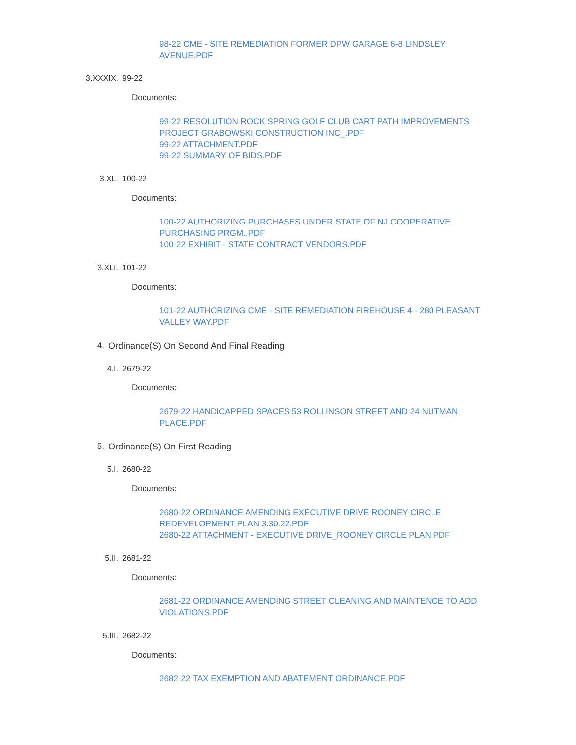98-22 CME - SITE REMEDIATION FORMER DPW GARAGE 6-8 LINDSLEY AVENUE.PDF
3.XXXIX. 99-22
Documents:
99-22 RESOLUTION ROCK SPRING GOLF CLUB CART PATH IMPROVEMENTS PROJECT GRABOWSKI CONSTRUCTION INC_.PDF
99-22 ATTACHMENT.PDF
99-22 SUMMARY OF BIDS.PDF
3.XL. 100-22
Documents:
100-22 AUTHORIZING PURCHASES UNDER STATE OF NJ COOPERATIVE PURCHASING PRGM..PDF
100-22 EXHIBIT - STATE CONTRACT VENDORS.PDF
3.XLI. 101-22
Documents:
101-22 AUTHORIZING CME - SITE REMEDIATION FIREHOUSE 4 - 280 PLEASANT VALLEY WAY.PDF
4. Ordinance(S) On Second And Final Reading
4.I. 2679-22
Documents:
2679-22 HANDICAPPED SPACES 53 ROLLINSON STREET AND 24 NUTMAN PLACE.PDF
5. Ordinance(S) On First Reading
5.I. 2680-22
Documents:
2680-22 ORDINANCE AMENDING EXECUTIVE DRIVE ROONEY CIRCLE REDEVELOPMENT PLAN 3.30.22.PDF
2680-22 ATTACHMENT - EXECUTIVE DRIVE_ROONEY CIRCLE PLAN.PDF
5.II. 2681-22
Documents:
2681-22 ORDINANCE AMENDING STREET CLEANING AND MAINTENCE TO ADD VIOLATIONS.PDF
5.III. 2682-22
Documents:
2682-22 TAX EXEMPTION AND ABATEMENT ORDINANCE.PDF